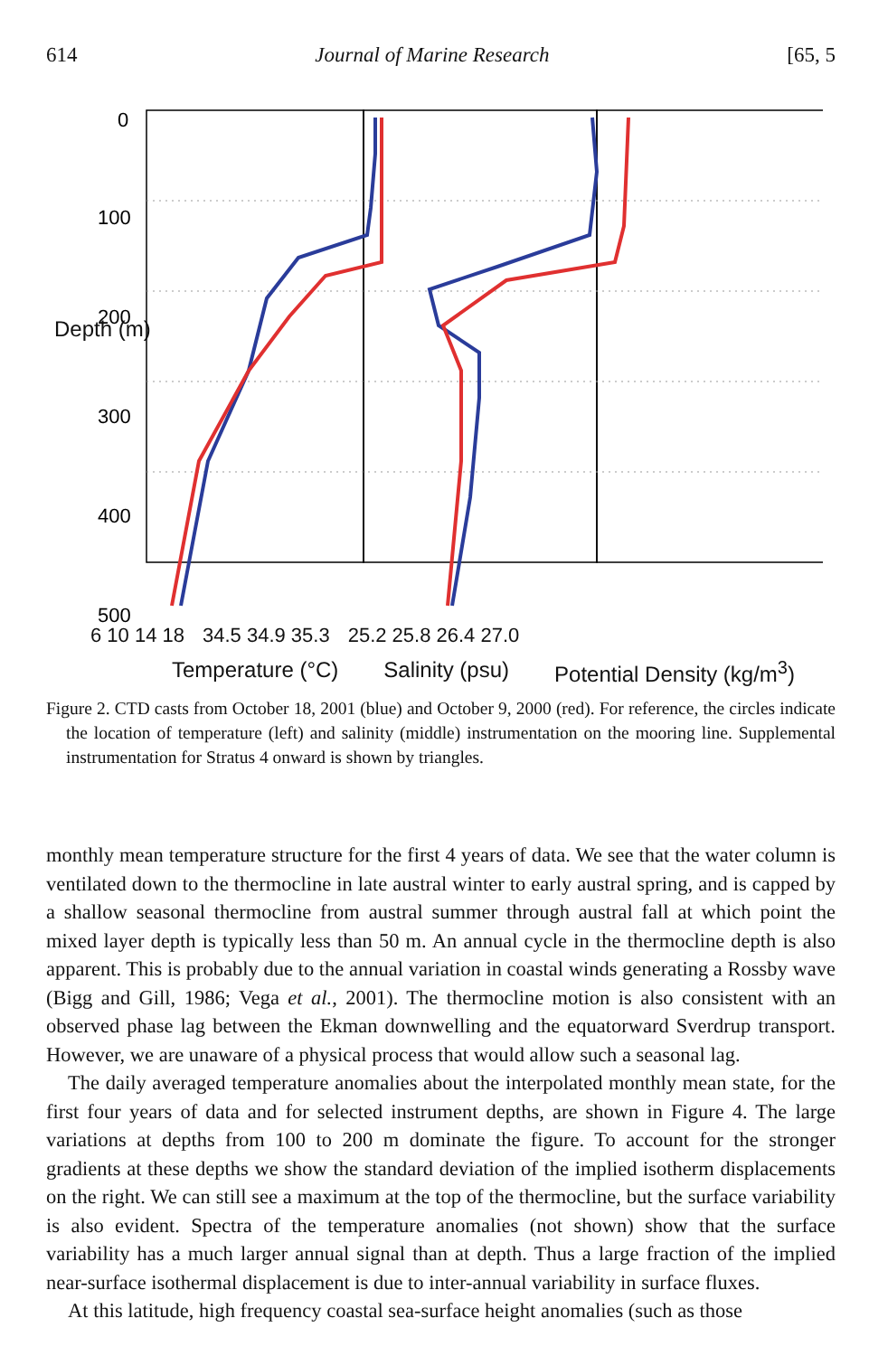614 Journal of Marine Research [65, 5
0
100
200
300
400
500
6 10 14 18 34.5 34.9 35.3 25.2 25.8 26.4 27.0
Temperature (°C) Salinity (psu) Potential Density (kg/m<sup>3</sup>)
Depth (m)
Figure 2. CTD casts from October 18, 2001 (blue) and October 9, 2000 (red). For reference, the circles indicate the location of temperature (left) and salinity (middle) instrumentation on the mooring line. Supplemental instrumentation for Stratus 4 onward is shown by triangles.
monthly mean temperature structure for the first 4 years of data. We see that the water column is ventilated down to the thermocline in late austral winter to early austral spring, and is capped by a shallow seasonal thermocline from austral summer through austral fall at which point the mixed layer depth is typically less than 50 m. An annual cycle in the thermocline depth is also apparent. This is probably due to the annual variation in coastal winds generating a Rossby wave (Bigg and Gill, 1986; Vega et al., 2001). The thermocline motion is also consistent with an observed phase lag between the Ekman downwelling and the equatorward Sverdrup transport. However, we are unaware of a physical process that would allow such a seasonal lag.
The daily averaged temperature anomalies about the interpolated monthly mean state, for the first four years of data and for selected instrument depths, are shown in Figure 4. The large variations at depths from 100 to 200 m dominate the figure. To account for the stronger gradients at these depths we show the standard deviation of the implied isotherm displacements on the right. We can still see a maximum at the top of the thermocline, but the surface variability is also evident. Spectra of the temperature anomalies (not shown) show that the surface variability has a much larger annual signal than at depth. Thus a large fraction of the implied near-surface isothermal displacement is due to inter-annual variability in surface fluxes.
At this latitude, high frequency coastal sea-surface height anomalies (such as those